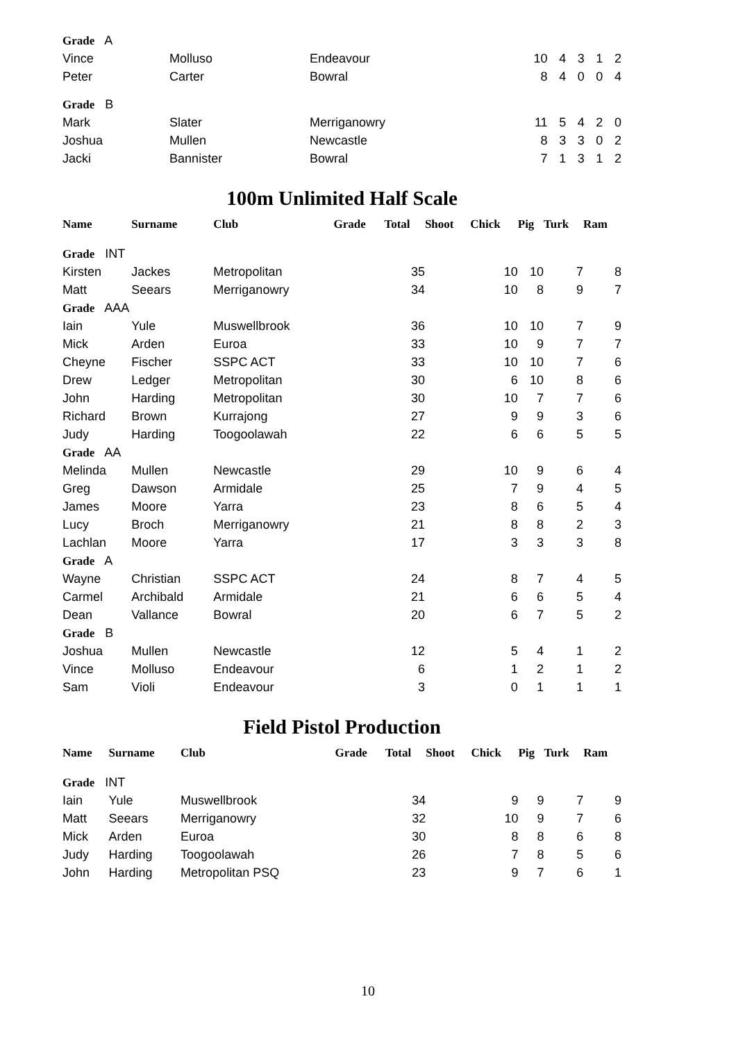| Grade A | | | | | | | |
| Vince | Molluso | Endeavour | 10 | 4 | 3 | 1 | 2 |
| Peter | Carter | Bowral | 8 | 4 | 0 | 0 | 4 |
| Grade B | | | | | | | |
| Mark | Slater | Merriganowry | 11 | 5 | 4 | 2 | 0 |
| Joshua | Mullen | Newcastle | 8 | 3 | 3 | 0 | 2 |
| Jacki | Bannister | Bowral | 7 | 1 | 3 | 1 | 2 |
100m Unlimited Half Scale
| Name | Surname | Club | Grade | Total | Shoot | Chick | Pig | Turk | Ram |
| --- | --- | --- | --- | --- | --- | --- | --- | --- | --- |
| Grade INT | | | | | | | | | |
| Kirsten | Jackes | Metropolitan | | 35 | | 10 | 10 | 7 | 8 |
| Matt | Seears | Merriganowry | | 34 | | 10 | 8 | 9 | 7 |
| Grade AAA | | | | | | | | | |
| Iain | Yule | Muswellbrook | | 36 | | 10 | 10 | 7 | 9 |
| Mick | Arden | Euroa | | 33 | | 10 | 9 | 7 | 7 |
| Cheyne | Fischer | SSPC ACT | | 33 | | 10 | 10 | 7 | 6 |
| Drew | Ledger | Metropolitan | | 30 | | 6 | 10 | 8 | 6 |
| John | Harding | Metropolitan | | 30 | | 10 | 7 | 7 | 6 |
| Richard | Brown | Kurrajong | | 27 | | 9 | 9 | 3 | 6 |
| Judy | Harding | Toogoolawah | | 22 | | 6 | 6 | 5 | 5 |
| Grade AA | | | | | | | | | |
| Melinda | Mullen | Newcastle | | 29 | | 10 | 9 | 6 | 4 |
| Greg | Dawson | Armidale | | 25 | | 7 | 9 | 4 | 5 |
| James | Moore | Yarra | | 23 | | 8 | 6 | 5 | 4 |
| Lucy | Broch | Merriganowry | | 21 | | 8 | 8 | 2 | 3 |
| Lachlan | Moore | Yarra | | 17 | | 3 | 3 | 3 | 8 |
| Grade A | | | | | | | | | |
| Wayne | Christian | SSPC ACT | | 24 | | 8 | 7 | 4 | 5 |
| Carmel | Archibald | Armidale | | 21 | | 6 | 6 | 5 | 4 |
| Dean | Vallance | Bowral | | 20 | | 6 | 7 | 5 | 2 |
| Grade B | | | | | | | | | |
| Joshua | Mullen | Newcastle | | 12 | | 5 | 4 | 1 | 2 |
| Vince | Molluso | Endeavour | | 6 | | 1 | 2 | 1 | 2 |
| Sam | Violi | Endeavour | | 3 | | 0 | 1 | 1 | 1 |
Field Pistol Production
| Name | Surname | Club | Grade | Total | Shoot | Chick | Pig | Turk | Ram |
| --- | --- | --- | --- | --- | --- | --- | --- | --- | --- |
| Grade INT | | | | | | | | | |
| Iain | Yule | Muswellbrook | | 34 | | 9 | 9 | 7 | 9 |
| Matt | Seears | Merriganowry | | 32 | | 10 | 9 | 7 | 6 |
| Mick | Arden | Euroa | | 30 | | 8 | 8 | 6 | 8 |
| Judy | Harding | Toogoolawah | | 26 | | 7 | 8 | 5 | 6 |
| John | Harding | Metropolitan PSQ | | 23 | | 9 | 7 | 6 | 1 |
10